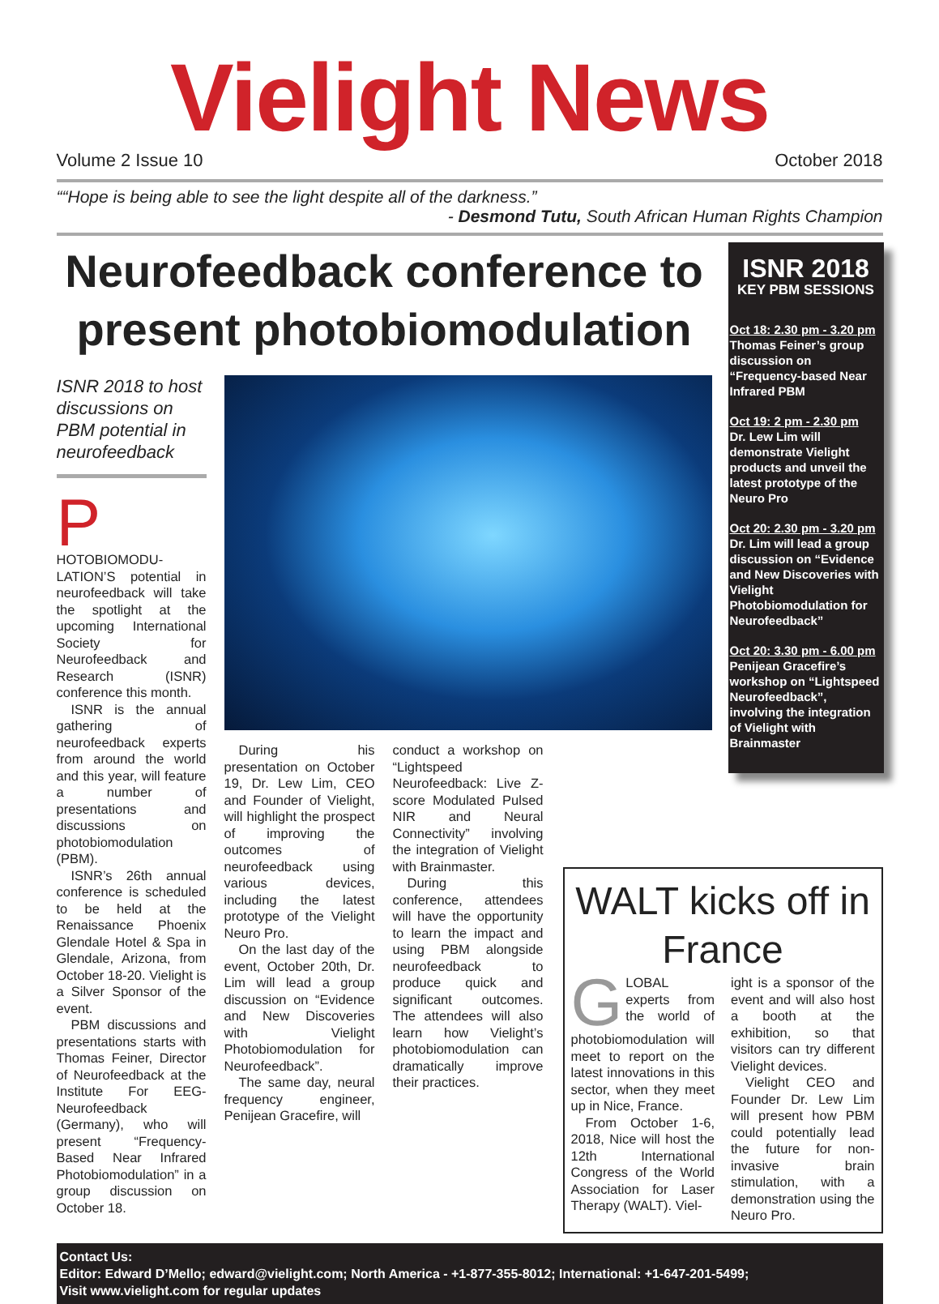Vielight News
Volume 2 Issue 10 October 2018
““Hope is being able to see the light despite all of the darkness.”
- Desmond Tutu, South African Human Rights Champion
Neurofeedback conference to present photobiomodulation
ISNR 2018 to host discussions on PBM potential in neurofeedback
PHOTOBIOMODU-LATION’S potential in neurofeedback will take the spotlight at the upcoming International Society for Neurofeedback and Research (ISNR) conference this month.
ISNR is the annual gathering of neurofeedback experts from around the world and this year, will feature a number of presentations and discussions on photobiomodulation (PBM).
ISNR’s 26th annual conference is scheduled to be held at the Renaissance Phoenix Glendale Hotel & Spa in Glendale, Arizona, from October 18-20. Vielight is a Silver Sponsor of the event.
PBM discussions and presentations starts with Thomas Feiner, Director of Neurofeedback at the Institute For EEG-Neurofeedback (Germany), who will present “Frequency-Based Near Infrared Photobiomodulation” in a group discussion on October 18.
During his presentation on October 19, Dr. Lew Lim, CEO and Founder of Vielight, will highlight the prospect of improving the outcomes of neurofeedback using various devices, including the latest prototype of the Vielight Neuro Pro.
On the last day of the event, October 20th, Dr. Lim will lead a group discussion on “Evidence and New Discoveries with Vielight Photobiomodulation for Neurofeedback”.
The same day, neural frequency engineer, Penijean Gracefire, will
conduct a workshop on “Lightspeed Neurofeedback: Live Z-score Modulated Pulsed NIR and Neural Connectivity” involving the integration of Vielight with Brainmaster.
During this conference, attendees will have the opportunity to learn the impact and using PBM alongside neurofeedback to produce quick and significant outcomes. The attendees will also learn how Vielight’s photobiomodulation can dramatically improve their practices.
ISNR 2018
KEY PBM SESSIONS
Oct 18: 2.30 pm - 3.20 pm
Thomas Feiner’s group discussion on “Frequency-based Near Infrared PBM
Oct 19: 2 pm - 2.30 pm
Dr. Lew Lim will demonstrate Vielight products and unveil the latest prototype of the Neuro Pro
Oct 20: 2.30 pm - 3.20 pm
Dr. Lim will lead a group discussion on “Evidence and New Discoveries with Vielight Photobiomodulation for Neurofeedback”
Oct 20: 3.30 pm - 6.00 pm
Penijean Gracefire’s workshop on “Lightspeed Neurofeedback”, involving the integration of Vielight with Brainmaster
WALT kicks off in France
GLOBAL experts from the world of photobiomodulation will meet to report on the latest innovations in this sector, when they meet up in Nice, France.
From October 1-6, 2018, Nice will host the 12th International Congress of the World Association for Laser Therapy (WALT). Viel-
ight is a sponsor of the event and will also host a booth at the exhibition, so that visitors can try different Vielight devices.
Vielight CEO and Founder Dr. Lew Lim will present how PBM could potentially lead the future for non-invasive brain stimulation, with a demonstration using the Neuro Pro.
Contact Us:
Editor: Edward D’Mello; edward@vielight.com; North America - +1-877-355-8012; International: +1-647-201-5499;
Visit www.vielight.com for regular updates